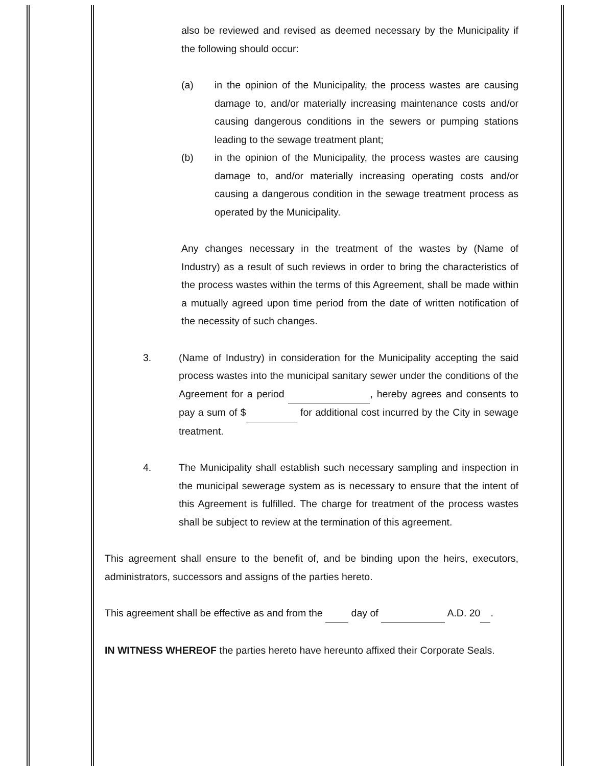also be reviewed and revised as deemed necessary by the Municipality if the following should occur:
(a) in the opinion of the Municipality, the process wastes are causing damage to, and/or materially increasing maintenance costs and/or causing dangerous conditions in the sewers or pumping stations leading to the sewage treatment plant;
(b) in the opinion of the Municipality, the process wastes are causing damage to, and/or materially increasing operating costs and/or causing a dangerous condition in the sewage treatment process as operated by the Municipality.
Any changes necessary in the treatment of the wastes by (Name of Industry) as a result of such reviews in order to bring the characteristics of the process wastes within the terms of this Agreement, shall be made within a mutually agreed upon time period from the date of written notification of the necessity of such changes.
3. (Name of Industry) in consideration for the Municipality accepting the said process wastes into the municipal sanitary sewer under the conditions of the Agreement for a period , hereby agrees and consents to pay a sum of $ for additional cost incurred by the City in sewage treatment.
4. The Municipality shall establish such necessary sampling and inspection in the municipal sewerage system as is necessary to ensure that the intent of this Agreement is fulfilled. The charge for treatment of the process wastes shall be subject to review at the termination of this agreement.
This agreement shall ensure to the benefit of, and be binding upon the heirs, executors, administrators, successors and assigns of the parties hereto.
This agreement shall be effective as and from the day of A.D. 20 .
IN WITNESS WHEREOF the parties hereto have hereunto affixed their Corporate Seals.